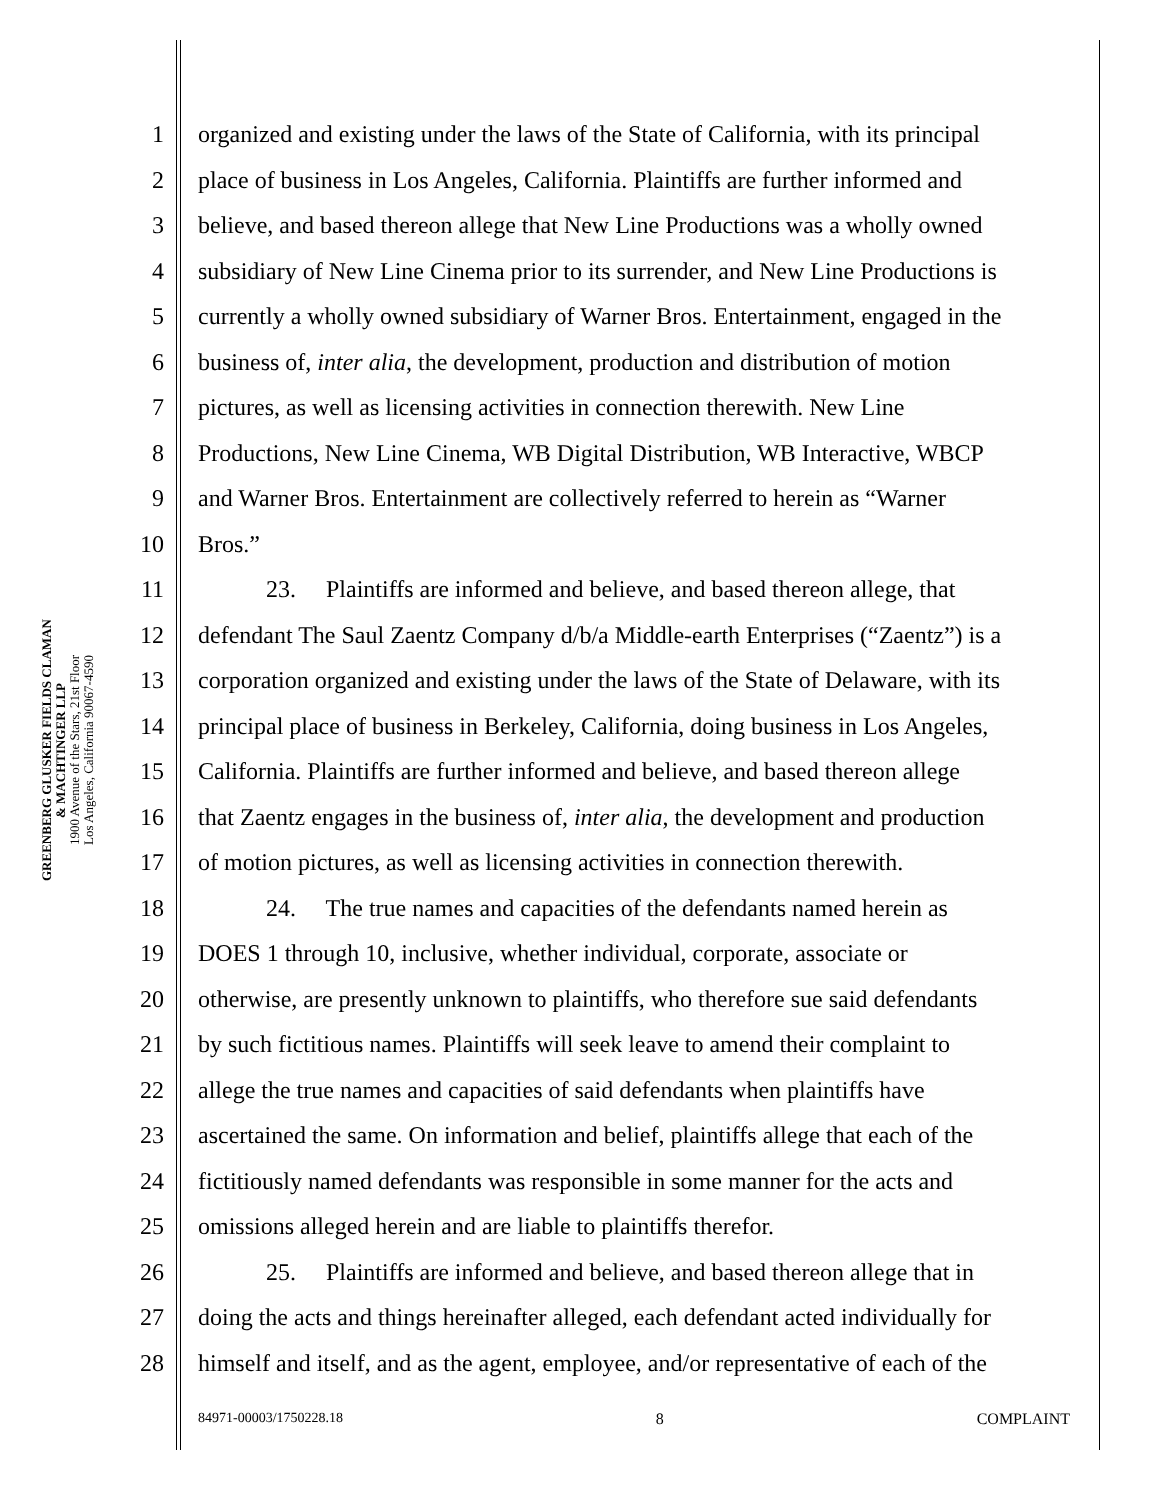GREENBERG GLUSKER FIELDS CLAMAN
& MACHTINGER LLP
1900 Avenue of the Stars, 21st Floor
Los Angeles, California 90067-4590
1 organized and existing under the laws of the State of California, with its principal
2 place of business in Los Angeles, California. Plaintiffs are further informed and
3 believe, and based thereon allege that New Line Productions was a wholly owned
4 subsidiary of New Line Cinema prior to its surrender, and New Line Productions is
5 currently a wholly owned subsidiary of Warner Bros. Entertainment, engaged in the
6 business of, inter alia, the development, production and distribution of motion
7 pictures, as well as licensing activities in connection therewith. New Line
8 Productions, New Line Cinema, WB Digital Distribution, WB Interactive, WBCP
9 and Warner Bros. Entertainment are collectively referred to herein as “Warner
10 Bros.”
11 23. Plaintiffs are informed and believe, and based thereon allege, that
12 defendant The Saul Zaentz Company d/b/a Middle-earth Enterprises (“Zaentz”) is a
13 corporation organized and existing under the laws of the State of Delaware, with its
14 principal place of business in Berkeley, California, doing business in Los Angeles,
15 California. Plaintiffs are further informed and believe, and based thereon allege
16 that Zaentz engages in the business of, inter alia, the development and production
17 of motion pictures, as well as licensing activities in connection therewith.
18 24. The true names and capacities of the defendants named herein as
19 DOES 1 through 10, inclusive, whether individual, corporate, associate or
20 otherwise, are presently unknown to plaintiffs, who therefore sue said defendants
21 by such fictitious names. Plaintiffs will seek leave to amend their complaint to
22 allege the true names and capacities of said defendants when plaintiffs have
23 ascertained the same. On information and belief, plaintiffs allege that each of the
24 fictitiously named defendants was responsible in some manner for the acts and
25 omissions alleged herein and are liable to plaintiffs therefor.
26 25. Plaintiffs are informed and believe, and based thereon allege that in
27 doing the acts and things hereinafter alleged, each defendant acted individually for
28 himself and itself, and as the agent, employee, and/or representative of each of the
84971-00003/1750228.18 8 COMPLAINT